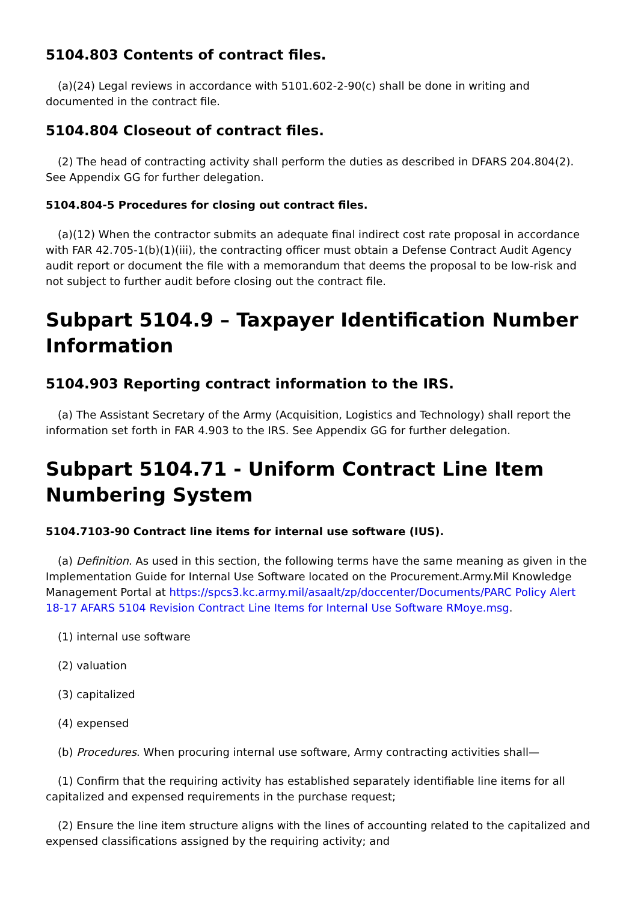5104.803 Contents of contract files.
(a)(24) Legal reviews in accordance with 5101.602-2-90(c) shall be done in writing and documented in the contract file.
5104.804 Closeout of contract files.
(2) The head of contracting activity shall perform the duties as described in DFARS 204.804(2). See Appendix GG for further delegation.
5104.804-5 Procedures for closing out contract files.
(a)(12) When the contractor submits an adequate final indirect cost rate proposal in accordance with FAR 42.705-1(b)(1)(iii), the contracting officer must obtain a Defense Contract Audit Agency audit report or document the file with a memorandum that deems the proposal to be low-risk and not subject to further audit before closing out the contract file.
Subpart 5104.9 – Taxpayer Identification Number Information
5104.903 Reporting contract information to the IRS.
(a) The Assistant Secretary of the Army (Acquisition, Logistics and Technology) shall report the information set forth in FAR 4.903 to the IRS. See Appendix GG for further delegation.
Subpart 5104.71 - Uniform Contract Line Item Numbering System
5104.7103-90 Contract line items for internal use software (IUS).
(a) Definition. As used in this section, the following terms have the same meaning as given in the Implementation Guide for Internal Use Software located on the Procurement.Army.Mil Knowledge Management Portal at https://spcs3.kc.army.mil/asaalt/zp/doccenter/Documents/PARC Policy Alert 18-17 AFARS 5104 Revision Contract Line Items for Internal Use Software RMoye.msg.
(1) internal use software
(2) valuation
(3) capitalized
(4) expensed
(b) Procedures. When procuring internal use software, Army contracting activities shall—
(1) Confirm that the requiring activity has established separately identifiable line items for all capitalized and expensed requirements in the purchase request;
(2) Ensure the line item structure aligns with the lines of accounting related to the capitalized and expensed classifications assigned by the requiring activity; and